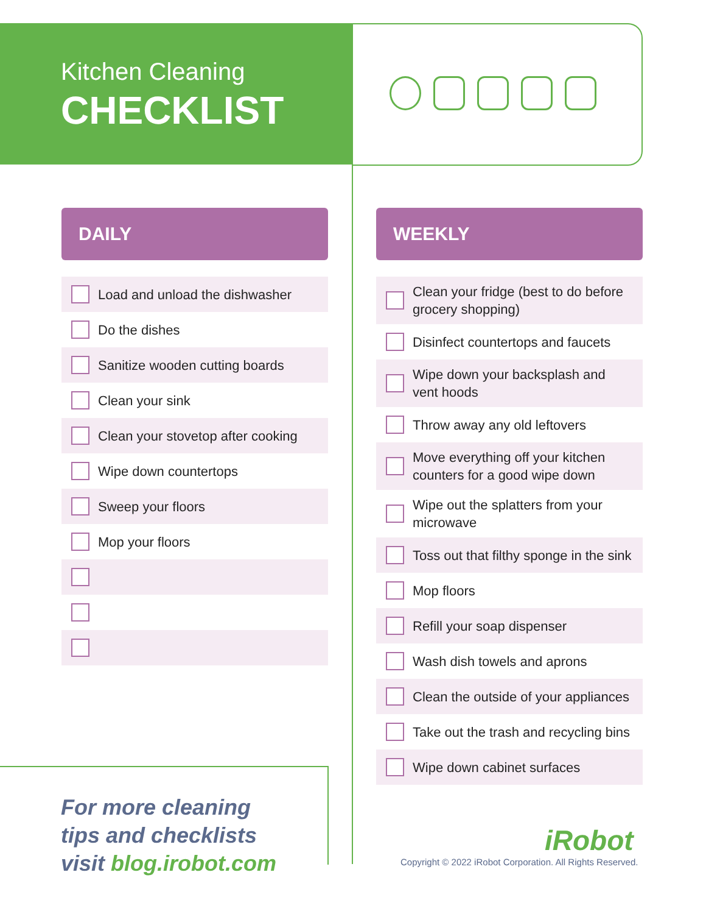Kitchen Cleaning
CHECKLIST
DAILY
Load and unload the dishwasher
Do the dishes
Sanitize wooden cutting boards
Clean your sink
Clean your stovetop after cooking
Wipe down countertops
Sweep your floors
Mop your floors
WEEKLY
Clean your fridge (best to do before grocery shopping)
Disinfect countertops and faucets
Wipe down your backsplash and vent hoods
Throw away any old leftovers
Move everything off your kitchen counters for a good wipe down
Wipe out the splatters from your microwave
Toss out that filthy sponge in the sink
Mop floors
Refill your soap dispenser
Wash dish towels and aprons
Clean the outside of your appliances
Take out the trash and recycling bins
Wipe down cabinet surfaces
For more cleaning
tips and checklists
visit blog.irobot.com
iRobot
Copyright © 2022 iRobot Corporation. All Rights Reserved.